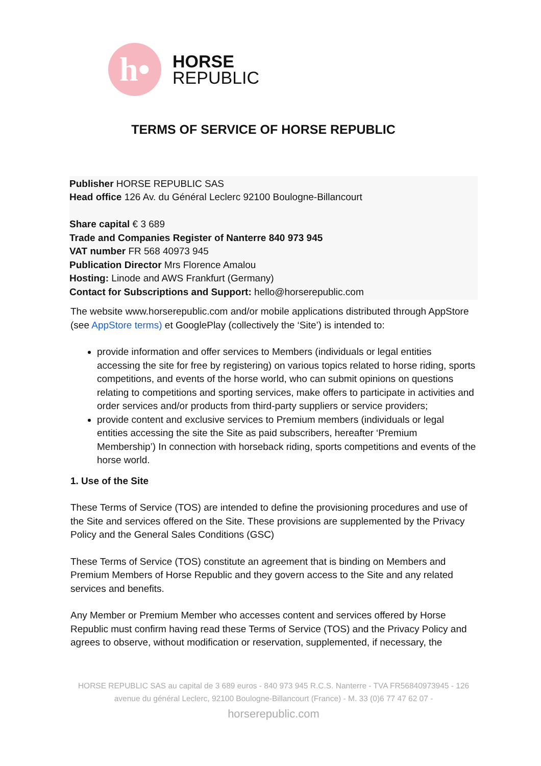h•
HORSE
REPUBLIC
TERMS OF SERVICE OF HORSE REPUBLIC
Publisher HORSE REPUBLIC SAS
Head office 126 Av. du Général Leclerc 92100 Boulogne-Billancourt
Share capital € 3 689
Trade and Companies Register of Nanterre 840 973 945
VAT number FR 568 40973 945
Publication Director Mrs Florence Amalou
Hosting: Linode and AWS Frankfurt (Germany)
Contact for Subscriptions and Support: hello@horserepublic.com
The website www.horserepublic.com and/or mobile applications distributed through AppStore (see AppStore terms) et GooglePlay (collectively the ‘Site’) is intended to:
provide information and offer services to Members (individuals or legal entities accessing the site for free by registering) on various topics related to horse riding, sports competitions, and events of the horse world, who can submit opinions on questions relating to competitions and sporting services, make offers to participate in activities and order services and/or products from third-party suppliers or service providers;
provide content and exclusive services to Premium members (individuals or legal entities accessing the site the Site as paid subscribers, hereafter ‘Premium Membership’) In connection with horseback riding, sports competitions and events of the horse world.
1. Use of the Site
These Terms of Service (TOS) are intended to define the provisioning procedures and use of the Site and services offered on the Site. These provisions are supplemented by the Privacy Policy and the General Sales Conditions (GSC)
These Terms of Service (TOS) constitute an agreement that is binding on Members and Premium Members of Horse Republic and they govern access to the Site and any related services and benefits.
Any Member or Premium Member who accesses content and services offered by Horse Republic must confirm having read these Terms of Service (TOS) and the Privacy Policy and agrees to observe, without modification or reservation, supplemented, if necessary, the
HORSE REPUBLIC SAS au capital de 3 689 euros - 840 973 945 R.C.S. Nanterre - TVA FR56840973945 - 126 avenue du général Leclerc, 92100 Boulogne-Billancourt (France) - M. 33 (0)6 77 47 62 07 -
horserepublic.com